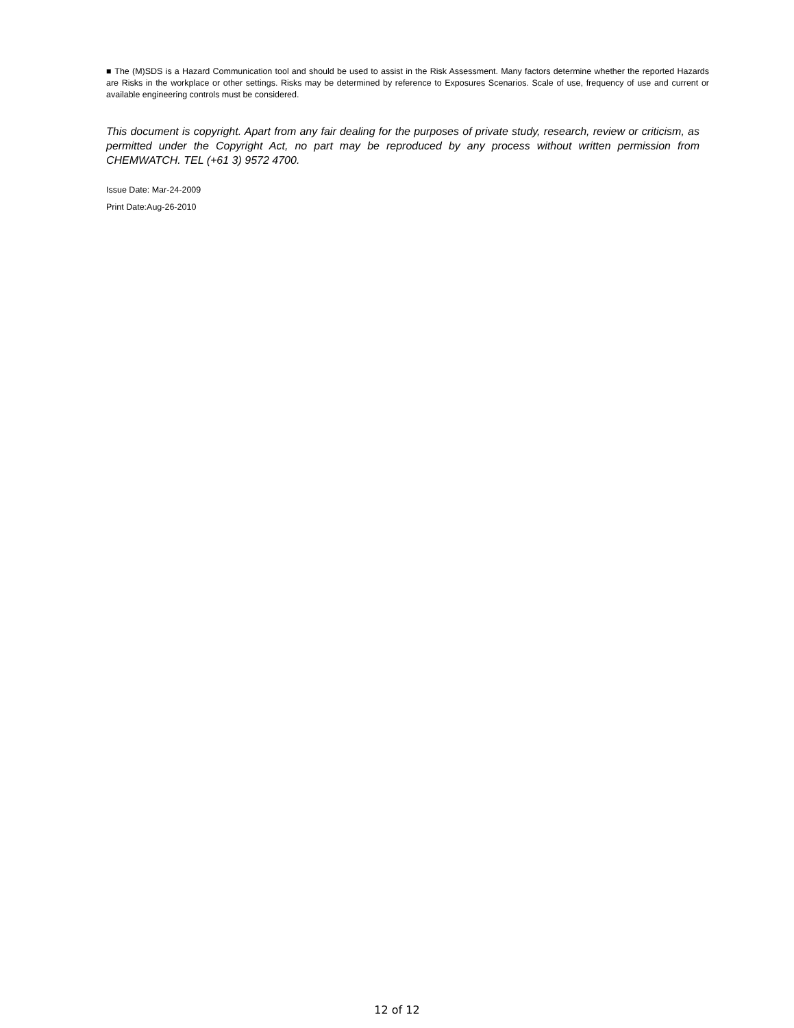■ The (M)SDS is a Hazard Communication tool and should be used to assist in the Risk Assessment. Many factors determine whether the reported Hazards are Risks in the workplace or other settings. Risks may be determined by reference to Exposures Scenarios. Scale of use, frequency of use and current or available engineering controls must be considered.
This document is copyright. Apart from any fair dealing for the purposes of private study, research, review or criticism, as permitted under the Copyright Act, no part may be reproduced by any process without written permission from CHEMWATCH. TEL (+61 3) 9572 4700.
Issue Date: Mar-24-2009
Print Date:Aug-26-2010
12 of 12